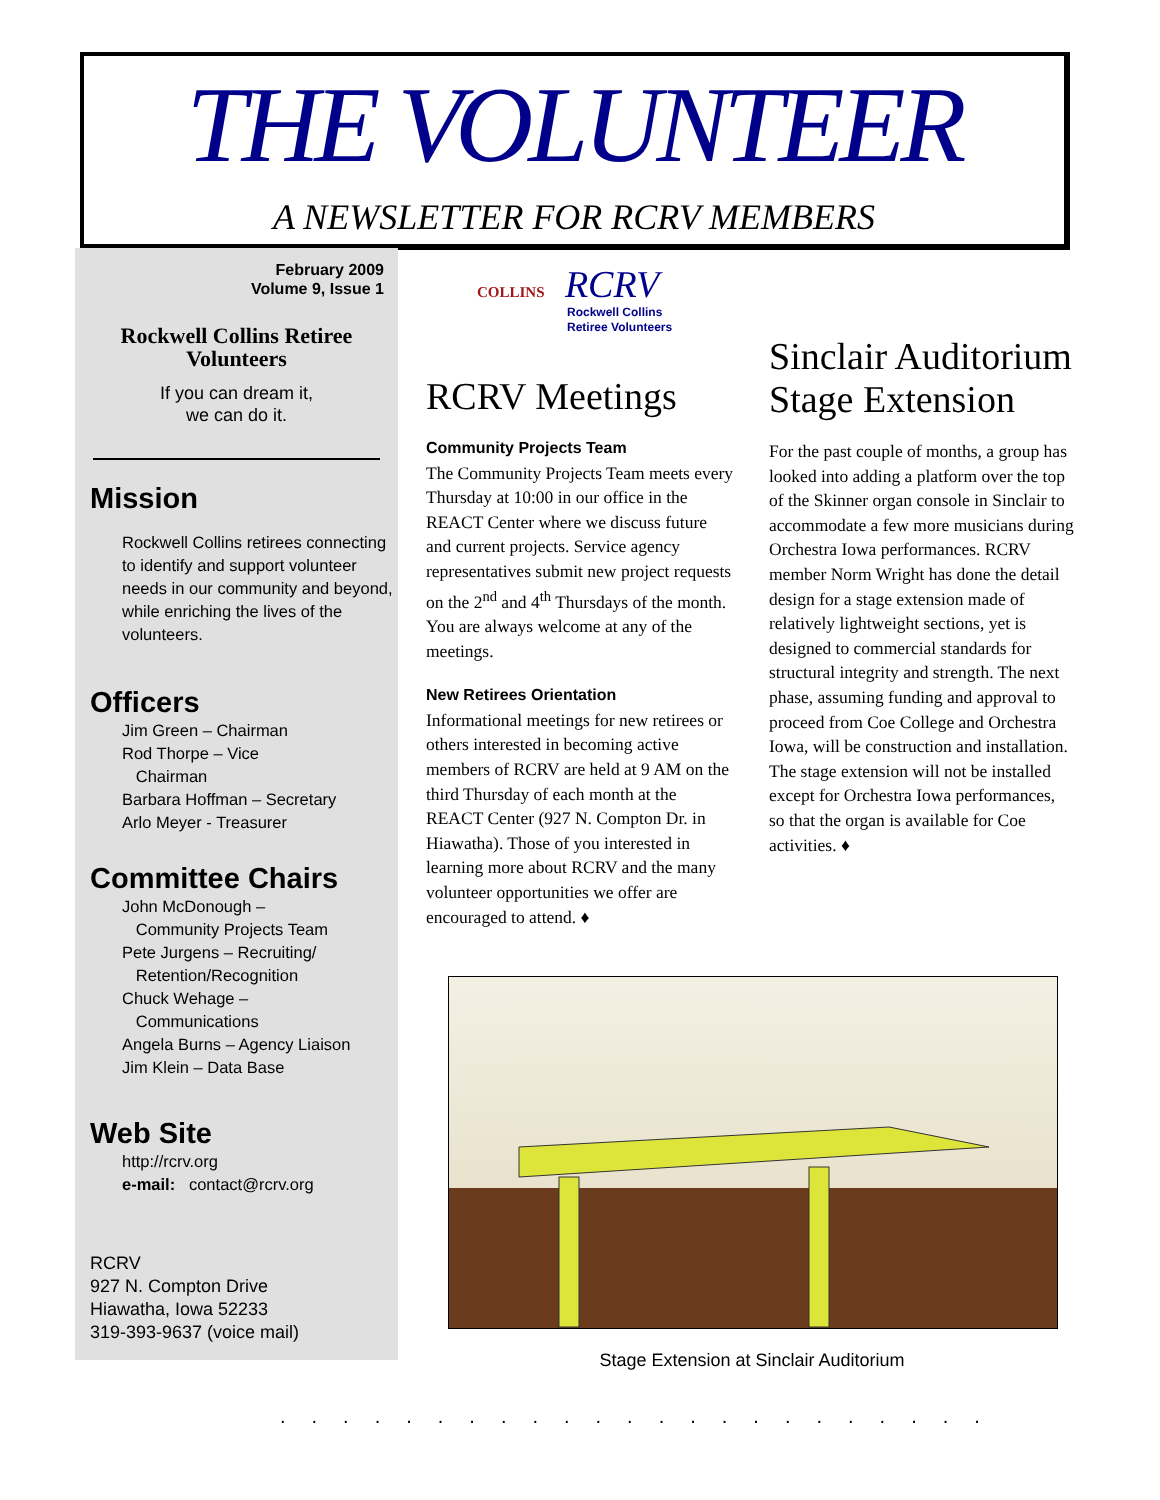THE VOLUNTEER
A NEWSLETTER FOR RCRV MEMBERS
February 2009
Volume 9, Issue 1
Rockwell Collins Retiree
Volunteers
If you can dream it,
we can do it.
Mission
Rockwell Collins retirees connecting to identify and support volunteer needs in our community and beyond, while enriching the lives of the volunteers.
Officers
Jim Green – Chairman
Rod Thorpe – Vice
Chairman
Barbara Hoffman – Secretary
Arlo Meyer - Treasurer
Committee Chairs
John McDonough –
Community Projects Team
Pete Jurgens – Recruiting/
Retention/Recognition
Chuck Wehage –
Communications
Angela Burns – Agency Liaison
Jim Klein – Data Base
Web Site
http://rcrv.org
e-mail: contact@rcrv.org
RCRV
927 N. Compton Drive
Hiawatha, Iowa 52233
319-393-9637 (voice mail)
COLLINS RCRV
Rockwell Collins
Retiree Volunteers
RCRV Meetings
Community Projects Team
The Community Projects Team meets every Thursday at 10:00 in our office in the REACT Center where we discuss future and current projects. Service agency representatives submit new project requests on the 2<sup>nd</sup> and 4<sup>th</sup> Thursdays of the month. You are always welcome at any of the meetings.
New Retirees Orientation
Informational meetings for new retirees or others interested in becoming active members of RCRV are held at 9 AM on the third Thursday of each month at the REACT Center (927 N. Compton Dr. in Hiawatha). Those of you interested in learning more about RCRV and the many volunteer opportunities we offer are encouraged to attend. ♦
Sinclair Auditorium Stage Extension
For the past couple of months, a group has looked into adding a platform over the top of the Skinner organ console in Sinclair to accommodate a few more musicians during Orchestra Iowa performances. RCRV member Norm Wright has done the detail design for a stage extension made of relatively lightweight sections, yet is designed to commercial standards for structural integrity and strength. The next phase, assuming funding and approval to proceed from Coe College and Orchestra Iowa, will be construction and installation. The stage extension will not be installed except for Orchestra Iowa performances, so that the organ is available for Coe activities. ♦
Stage Extension at Sinclair Auditorium
.......................